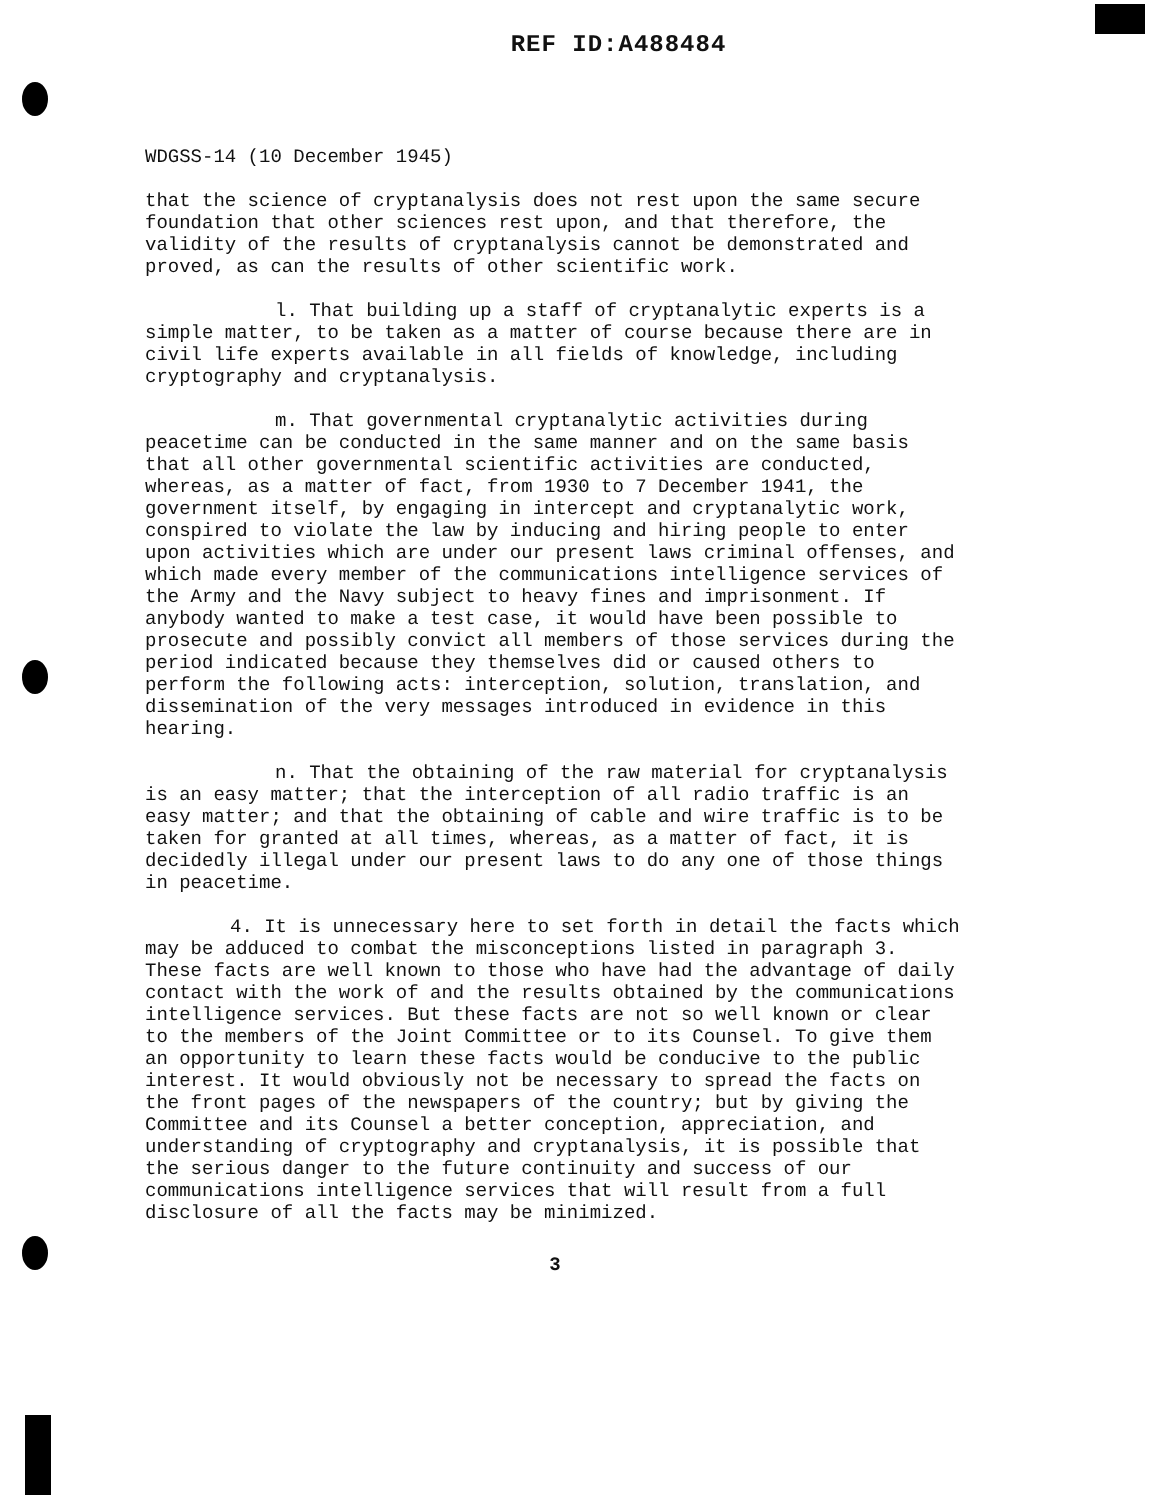REF ID:A488484
WDGSS-14 (10 December 1945)
that the science of cryptanalysis does not rest upon the same secure foundation that other sciences rest upon, and that therefore, the validity of the results of cryptanalysis cannot be demonstrated and proved, as can the results of other scientific work.
l. That building up a staff of cryptanalytic experts is a simple matter, to be taken as a matter of course because there are in civil life experts available in all fields of knowledge, including cryptography and cryptanalysis.
m. That governmental cryptanalytic activities during peacetime can be conducted in the same manner and on the same basis that all other governmental scientific activities are conducted, whereas, as a matter of fact, from 1930 to 7 December 1941, the government itself, by engaging in intercept and cryptanalytic work, conspired to violate the law by inducing and hiring people to enter upon activities which are under our present laws criminal offenses, and which made every member of the communications intelligence services of the Army and the Navy subject to heavy fines and imprisonment. If anybody wanted to make a test case, it would have been possible to prosecute and possibly convict all members of those services during the period indicated because they themselves did or caused others to perform the following acts: interception, solution, translation, and dissemination of the very messages introduced in evidence in this hearing.
n. That the obtaining of the raw material for cryptanalysis is an easy matter; that the interception of all radio traffic is an easy matter; and that the obtaining of cable and wire traffic is to be taken for granted at all times, whereas, as a matter of fact, it is decidedly illegal under our present laws to do any one of those things in peacetime.
4. It is unnecessary here to set forth in detail the facts which may be adduced to combat the misconceptions listed in paragraph 3. These facts are well known to those who have had the advantage of daily contact with the work of and the results obtained by the communications intelligence services. But these facts are not so well known or clear to the members of the Joint Committee or to its Counsel. To give them an opportunity to learn these facts would be conducive to the public interest. It would obviously not be necessary to spread the facts on the front pages of the newspapers of the country; but by giving the Committee and its Counsel a better conception, appreciation, and understanding of cryptography and cryptanalysis, it is possible that the serious danger to the future continuity and success of our communications intelligence services that will result from a full disclosure of all the facts may be minimized.
3